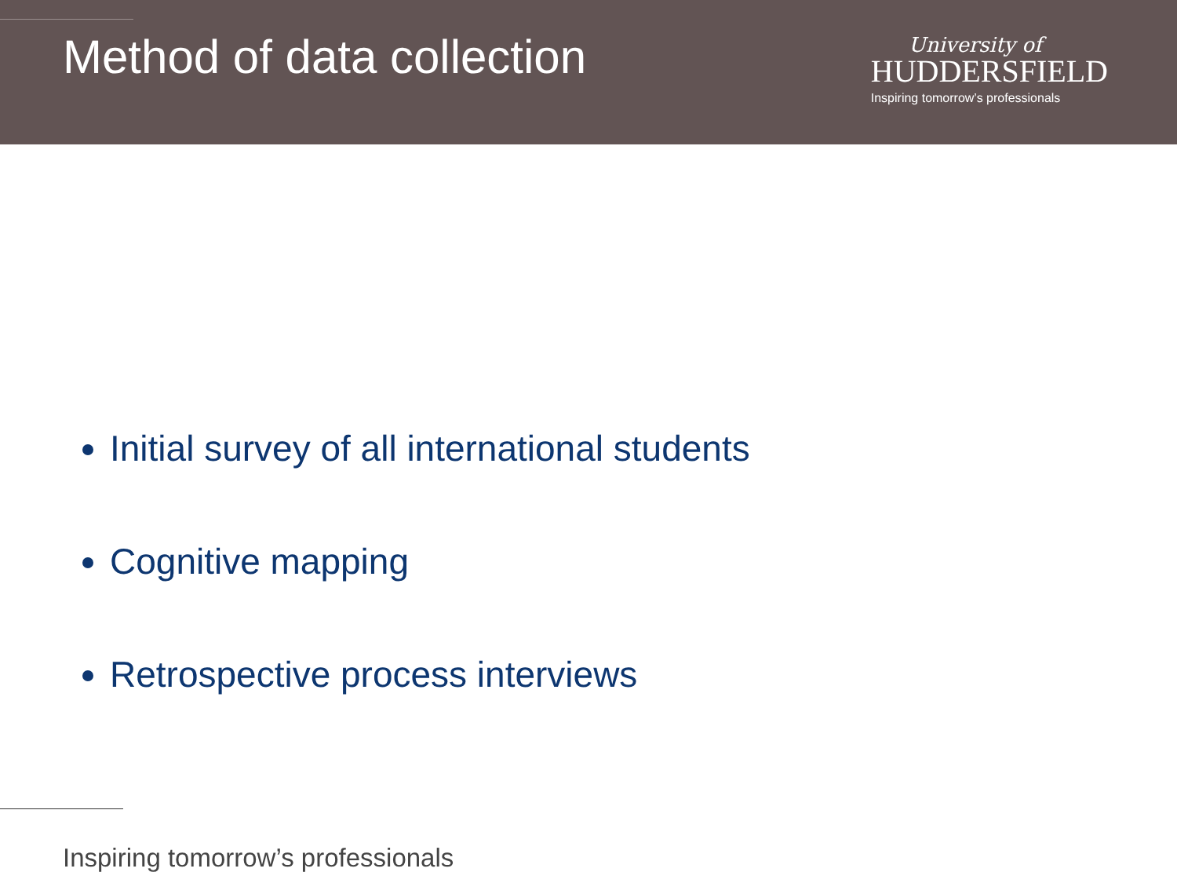Method of data collection
University of
HUDDERSFIELD
Inspiring tomorrow’s professionals
Initial survey of all international students
Cognitive mapping
Retrospective process interviews
Inspiring tomorrow’s professionals